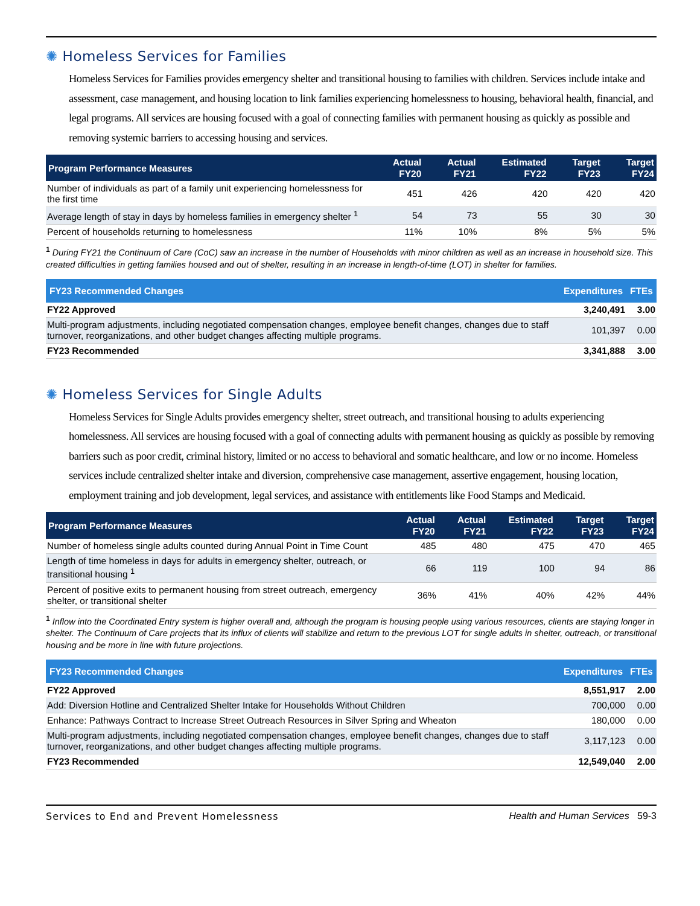✺ Homeless Services for Families
Homeless Services for Families provides emergency shelter and transitional housing to families with children. Services include intake and assessment, case management, and housing location to link families experiencing homelessness to housing, behavioral health, financial, and legal programs. All services are housing focused with a goal of connecting families with permanent housing as quickly as possible and removing systemic barriers to accessing housing and services.
| Program Performance Measures | Actual FY20 | Actual FY21 | Estimated FY22 | Target FY23 | Target FY24 |
| --- | --- | --- | --- | --- | --- |
| Number of individuals as part of a family unit experiencing homelessness for the first time | 451 | 426 | 420 | 420 | 420 |
| Average length of stay in days by homeless families in emergency shelter <sup>1</sup> | 54 | 73 | 55 | 30 | 30 |
| Percent of households returning to homelessness | 11% | 10% | 8% | 5% | 5% |
<sup>1</sup> During FY21 the Continuum of Care (CoC) saw an increase in the number of Households with minor children as well as an increase in household size. This created difficulties in getting families housed and out of shelter, resulting in an increase in length-of-time (LOT) in shelter for families.
| FY23 Recommended Changes | Expenditures | FTEs |
| --- | --- | --- |
| FY22 Approved | 3,240,491 | 3.00 |
| Multi-program adjustments, including negotiated compensation changes, employee benefit changes, changes due to staff turnover, reorganizations, and other budget changes affecting multiple programs. | 101,397 | 0.00 |
| FY23 Recommended | 3,341,888 | 3.00 |
✺ Homeless Services for Single Adults
Homeless Services for Single Adults provides emergency shelter, street outreach, and transitional housing to adults experiencing homelessness. All services are housing focused with a goal of connecting adults with permanent housing as quickly as possible by removing barriers such as poor credit, criminal history, limited or no access to behavioral and somatic healthcare, and low or no income. Homeless services include centralized shelter intake and diversion, comprehensive case management, assertive engagement, housing location, employment training and job development, legal services, and assistance with entitlements like Food Stamps and Medicaid.
| Program Performance Measures | Actual FY20 | Actual FY21 | Estimated FY22 | Target FY23 | Target FY24 |
| --- | --- | --- | --- | --- | --- |
| Number of homeless single adults counted during Annual Point in Time Count | 485 | 480 | 475 | 470 | 465 |
| Length of time homeless in days for adults in emergency shelter, outreach, or transitional housing <sup>1</sup> | 66 | 119 | 100 | 94 | 86 |
| Percent of positive exits to permanent housing from street outreach, emergency shelter, or transitional shelter | 36% | 41% | 40% | 42% | 44% |
<sup>1</sup> Inflow into the Coordinated Entry system is higher overall and, although the program is housing people using various resources, clients are staying longer in shelter. The Continuum of Care projects that its influx of clients will stabilize and return to the previous LOT for single adults in shelter, outreach, or transitional housing and be more in line with future projections.
| FY23 Recommended Changes | Expenditures | FTEs |
| --- | --- | --- |
| FY22 Approved | 8,551,917 | 2.00 |
| Add: Diversion Hotline and Centralized Shelter Intake for Households Without Children | 700,000 | 0.00 |
| Enhance: Pathways Contract to Increase Street Outreach Resources in Silver Spring and Wheaton | 180,000 | 0.00 |
| Multi-program adjustments, including negotiated compensation changes, employee benefit changes, changes due to staff turnover, reorganizations, and other budget changes affecting multiple programs. | 3,117,123 | 0.00 |
| FY23 Recommended | 12,549,040 | 2.00 |
Services to End and Prevent Homelessness Health and Human Services 59-3